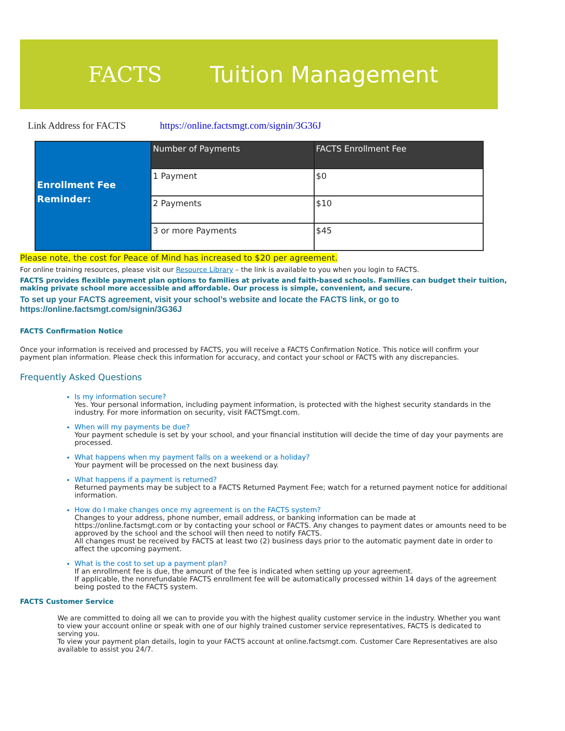FACTS Tuition Management
Link Address for FACTS https://online.factsmgt.com/signin/3G36J
| Enrollment Fee Reminder: | Number of Payments | FACTS Enrollment Fee |
| | 1 Payment | $0 |
| | 2 Payments | $10 |
| | 3 or more Payments | $45 |
Please note, the cost for Peace of Mind has increased to $20 per agreement.
For online training resources, please visit our Resource Library – the link is available to you when you login to FACTS.
FACTS provides flexible payment plan options to families at private and faith-based schools. Families can budget their tuition, making private school more accessible and affordable. Our process is simple, convenient, and secure.
To set up your FACTS agreement, visit your school’s website and locate the FACTS link, or go to https://online.factsmgt.com/signin/3G36J
FACTS Confirmation Notice
Once your information is received and processed by FACTS, you will receive a FACTS Confirmation Notice. This notice will confirm your payment plan information. Please check this information for accuracy, and contact your school or FACTS with any discrepancies.
Frequently Asked Questions
Is my information secure?
Yes. Your personal information, including payment information, is protected with the highest security standards in the industry. For more information on security, visit FACTSmgt.com.
When will my payments be due?
Your payment schedule is set by your school, and your financial institution will decide the time of day your payments are processed.
What happens when my payment falls on a weekend or a holiday?
Your payment will be processed on the next business day.
What happens if a payment is returned?
Returned payments may be subject to a FACTS Returned Payment Fee; watch for a returned payment notice for additional information.
How do I make changes once my agreement is on the FACTS system?
Changes to your address, phone number, email address, or banking information can be made at https://online.factsmgt.com or by contacting your school or FACTS. Any changes to payment dates or amounts need to be approved by the school and the school will then need to notify FACTS.
All changes must be received by FACTS at least two (2) business days prior to the automatic payment date in order to affect the upcoming payment.
What is the cost to set up a payment plan?
If an enrollment fee is due, the amount of the fee is indicated when setting up your agreement.
If applicable, the nonrefundable FACTS enrollment fee will be automatically processed within 14 days of the agreement being posted to the FACTS system.
FACTS Customer Service
We are committed to doing all we can to provide you with the highest quality customer service in the industry. Whether you want to view your account online or speak with one of our highly trained customer service representatives, FACTS is dedicated to serving you.
To view your payment plan details, login to your FACTS account at online.factsmgt.com. Customer Care Representatives are also available to assist you 24/7.